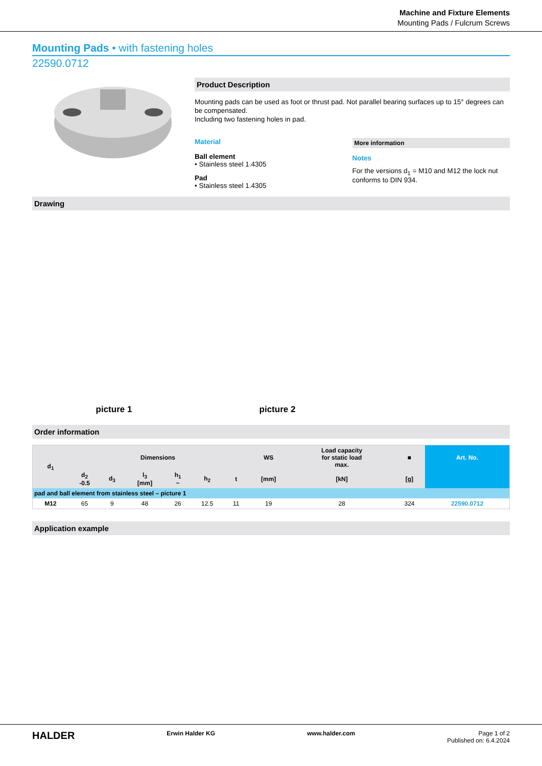Machine and Fixture Elements
Mounting Pads / Fulcrum Screws
Mounting Pads • with fastening holes
22590.0712
Product Description
Mounting pads can be used as foot or thrust pad. Not parallel bearing surfaces up to 15° degrees can be compensated.
Including two fastening holes in pad.
Material
Ball element
• Stainless steel 1.4305
Pad
• Stainless steel 1.4305
More information
Notes
For the versions d<sub>1</sub> = M10 and M12 the lock nut conforms to DIN 934.
Drawing
picture 1
picture 2
Order information
| d<sub>1</sub> | Dimensions | | | | | | WS | Load capacity for static load max. | ■ | Art. No. |
| --- | --- | --- | --- | --- | --- | --- | --- | --- | --- | --- |
| | d<sub>2</sub> -0.5 | d<sub>3</sub> | l<sub>3</sub> [mm] | h<sub>1</sub> ~ | h<sub>2</sub> | t | [mm] | [kN] | [g] | |
| pad and ball element from stainless steel – picture 1 | | | | | | | | | | |
| M12 | 65 | 9 | 48 | 26 | 12.5 | 11 | 19 | 28 | 324 | 22590.0712 |
Application example
HALDER Erwin Halder KG www.halder.com Page 1 of 2
Published on: 6.4.2024